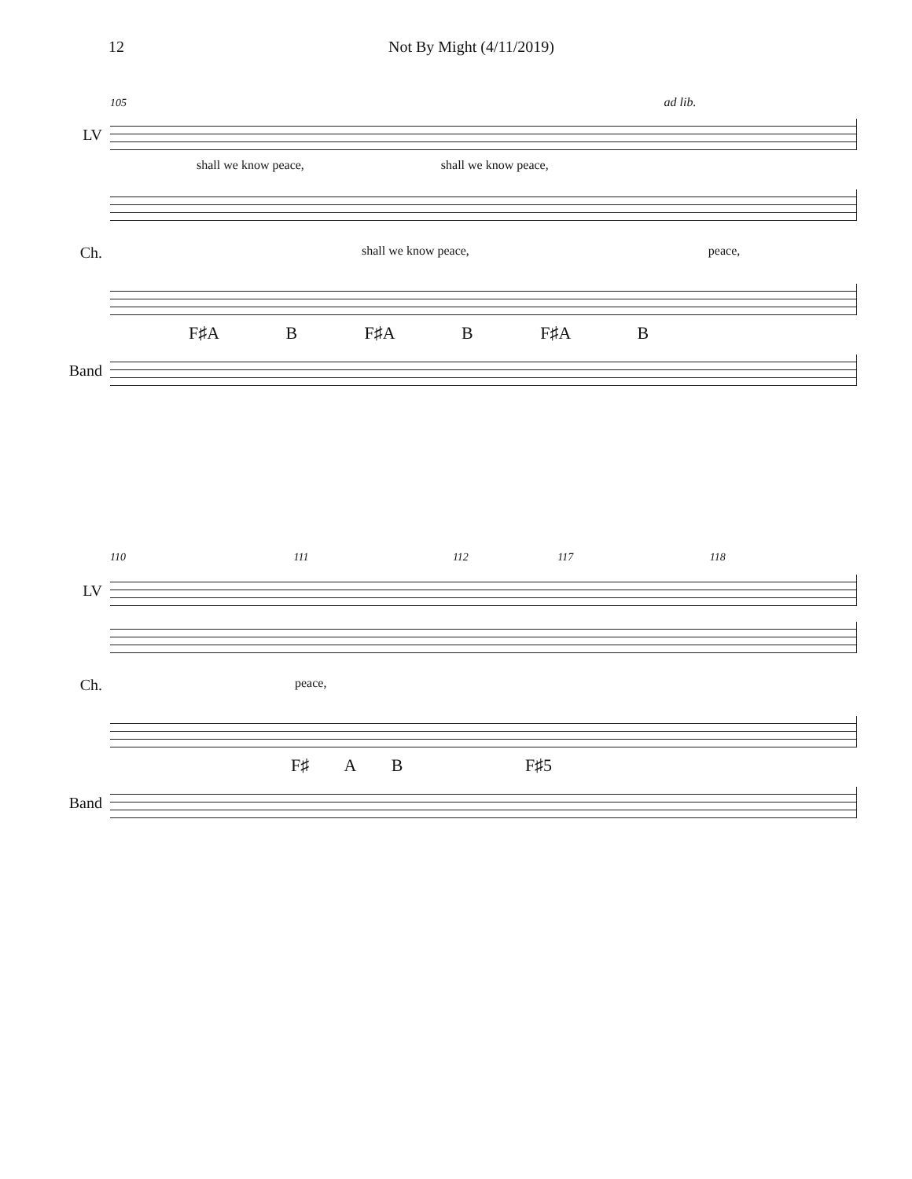12 Not By Might (4/11/2019)
105 ad lib.
LV
shall we know peace, shall we know peace,
Ch.
shall we know peace, peace,
F♯A B F♯A B F♯A B
Band
110 111 112 117 118
LV
Ch.
peace,
F♯ A B F♯5
Band